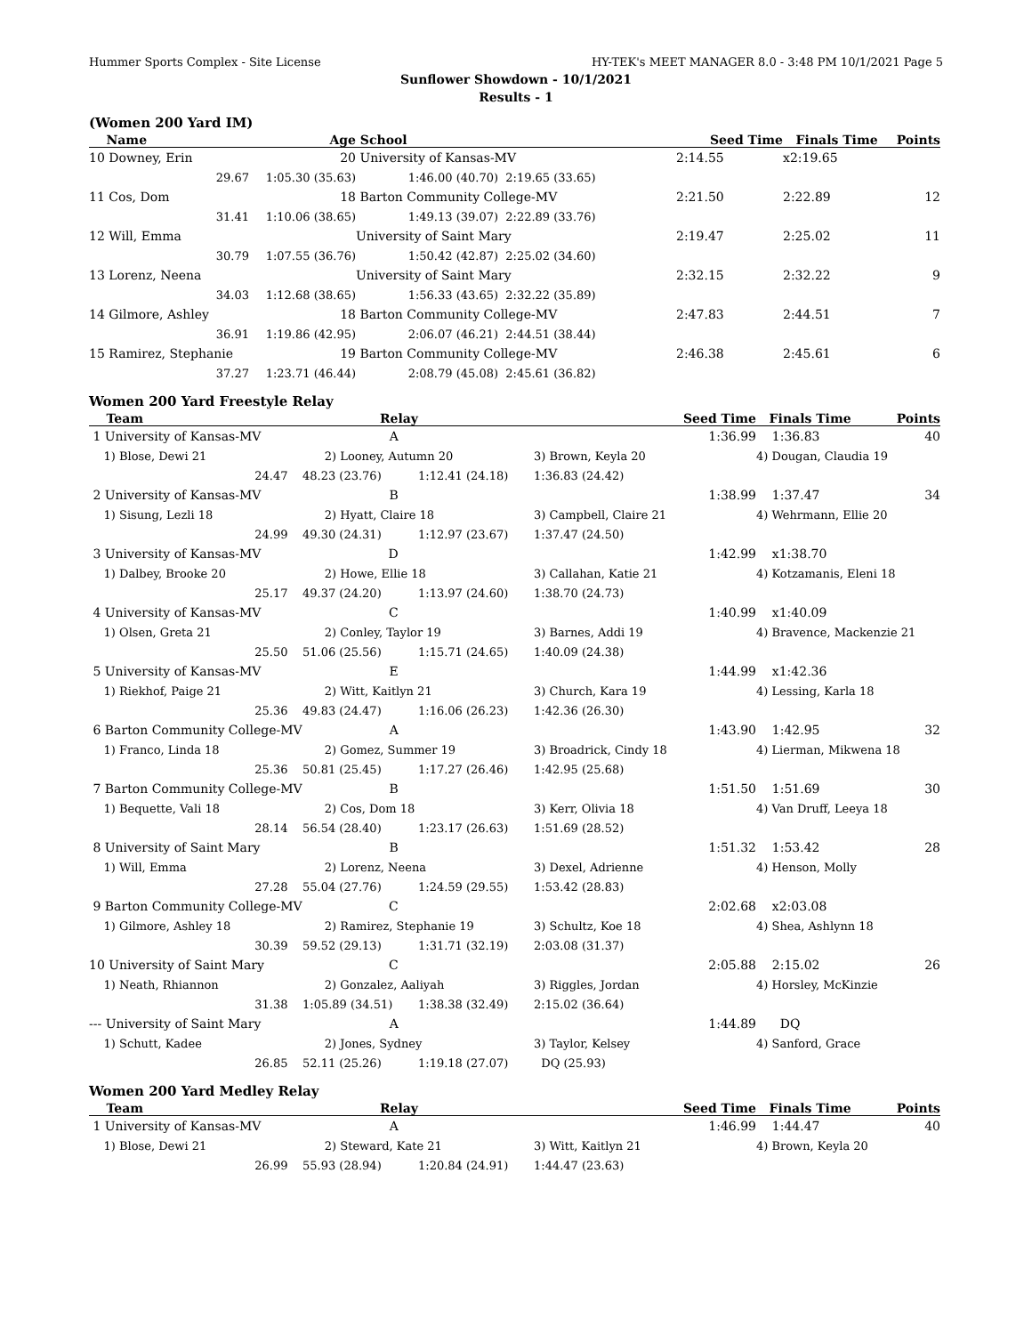Hummer Sports Complex - Site License HY-TEK's MEET MANAGER 8.0 - 3:48 PM 10/1/2021 Page 5
Sunflower Showdown - 10/1/2021
Results - 1
(Women 200 Yard IM)
| Name | Age | School | | Seed Time | Finals Time | Points |
| --- | --- | --- | --- | --- | --- | --- |
| 10 Downey, Erin | 20 | University of Kansas-MV | | 2:14.55 | x2:19.65 | |
| 29.67 | 1:05.30 (35.63) | 1:46.00 (40.70) | 2:19.65 (33.65) | | | |
| 11 Cos, Dom | 18 | Barton Community College-MV | | 2:21.50 | 2:22.89 | 12 |
| 31.41 | 1:10.06 (38.65) | 1:49.13 (39.07) | 2:22.89 (33.76) | | | |
| 12 Will, Emma | | University of Saint Mary | | 2:19.47 | 2:25.02 | 11 |
| 30.79 | 1:07.55 (36.76) | 1:50.42 (42.87) | 2:25.02 (34.60) | | | |
| 13 Lorenz, Neena | | University of Saint Mary | | 2:32.15 | 2:32.22 | 9 |
| 34.03 | 1:12.68 (38.65) | 1:56.33 (43.65) | 2:32.22 (35.89) | | | |
| 14 Gilmore, Ashley | 18 | Barton Community College-MV | | 2:47.83 | 2:44.51 | 7 |
| 36.91 | 1:19.86 (42.95) | 2:06.07 (46.21) | 2:44.51 (38.44) | | | |
| 15 Ramirez, Stephanie | 19 | Barton Community College-MV | | 2:46.38 | 2:45.61 | 6 |
| 37.27 | 1:23.71 (46.44) | 2:08.79 (45.08) | 2:45.61 (36.82) | | | |
Women 200 Yard Freestyle Relay
| Team | Relay | | | Seed Time | Finals Time | Points |
| --- | --- | --- | --- | --- | --- | --- |
| 1 University of Kansas-MV | A | | | 1:36.99 | 1:36.83 | 40 |
| 1) Blose, Dewi 21 | 2) Looney, Autumn 20 | | 3) Brown, Keyla 20 | | 4) Dougan, Claudia 19 | |
| 24.47 | 48.23 (23.76) | 1:12.41 (24.18) | 1:36.83 (24.42) | | | |
| 2 University of Kansas-MV | B | | | 1:38.99 | 1:37.47 | 34 |
| 1) Sisung, Lezli 18 | 2) Hyatt, Claire 18 | | 3) Campbell, Claire 21 | | 4) Wehrmann, Ellie 20 | |
| 24.99 | 49.30 (24.31) | 1:12.97 (23.67) | 1:37.47 (24.50) | | | |
| 3 University of Kansas-MV | D | | | 1:42.99 | x1:38.70 | |
| 1) Dalbey, Brooke 20 | 2) Howe, Ellie 18 | | 3) Callahan, Katie 21 | | 4) Kotzamanis, Eleni 18 | |
| 25.17 | 49.37 (24.20) | 1:13.97 (24.60) | 1:38.70 (24.73) | | | |
| 4 University of Kansas-MV | C | | | 1:40.99 | x1:40.09 | |
| 1) Olsen, Greta 21 | 2) Conley, Taylor 19 | | 3) Barnes, Addi 19 | | 4) Bravence, Mackenzie 21 | |
| 25.50 | 51.06 (25.56) | 1:15.71 (24.65) | 1:40.09 (24.38) | | | |
| 5 University of Kansas-MV | E | | | 1:44.99 | x1:42.36 | |
| 1) Riekhof, Paige 21 | 2) Witt, Kaitlyn 21 | | 3) Church, Kara 19 | | 4) Lessing, Karla 18 | |
| 25.36 | 49.83 (24.47) | 1:16.06 (26.23) | 1:42.36 (26.30) | | | |
| 6 Barton Community College-MV | A | | | 1:43.90 | 1:42.95 | 32 |
| 1) Franco, Linda 18 | 2) Gomez, Summer 19 | | 3) Broadrick, Cindy 18 | | 4) Lierman, Mikwena 18 | |
| 25.36 | 50.81 (25.45) | 1:17.27 (26.46) | 1:42.95 (25.68) | | | |
| 7 Barton Community College-MV | B | | | 1:51.50 | 1:51.69 | 30 |
| 1) Bequette, Vali 18 | 2) Cos, Dom 18 | | 3) Kerr, Olivia 18 | | 4) Van Druff, Leeya 18 | |
| 28.14 | 56.54 (28.40) | 1:23.17 (26.63) | 1:51.69 (28.52) | | | |
| 8 University of Saint Mary | B | | | 1:51.32 | 1:53.42 | 28 |
| 1) Will, Emma | 2) Lorenz, Neena | | 3) Dexel, Adrienne | | 4) Henson, Molly | |
| 27.28 | 55.04 (27.76) | 1:24.59 (29.55) | 1:53.42 (28.83) | | | |
| 9 Barton Community College-MV | C | | | 2:02.68 | x2:03.08 | |
| 1) Gilmore, Ashley 18 | 2) Ramirez, Stephanie 19 | | 3) Schultz, Koe 18 | | 4) Shea, Ashlynn 18 | |
| 30.39 | 59.52 (29.13) | 1:31.71 (32.19) | 2:03.08 (31.37) | | | |
| 10 University of Saint Mary | C | | | 2:05.88 | 2:15.02 | 26 |
| 1) Neath, Rhiannon | 2) Gonzalez, Aaliyah | | 3) Riggles, Jordan | | 4) Horsley, McKinzie | |
| 31.38 | 1:05.89 (34.51) | 1:38.38 (32.49) | 2:15.02 (36.64) | | | |
| --- University of Saint Mary | A | | | 1:44.89 | DQ | |
| 1) Schutt, Kadee | 2) Jones, Sydney | | 3) Taylor, Kelsey | | 4) Sanford, Grace | |
| 26.85 | 52.11 (25.26) | 1:19.18 (27.07) | DQ (25.93) | | | |
Women 200 Yard Medley Relay
| Team | Relay | | | Seed Time | Finals Time | Points |
| --- | --- | --- | --- | --- | --- | --- |
| 1 University of Kansas-MV | A | | | 1:46.99 | 1:44.47 | 40 |
| 1) Blose, Dewi 21 | 2) Steward, Kate 21 | | 3) Witt, Kaitlyn 21 | | 4) Brown, Keyla 20 | |
| 26.99 | 55.93 (28.94) | 1:20.84 (24.91) | 1:44.47 (23.63) | | | |